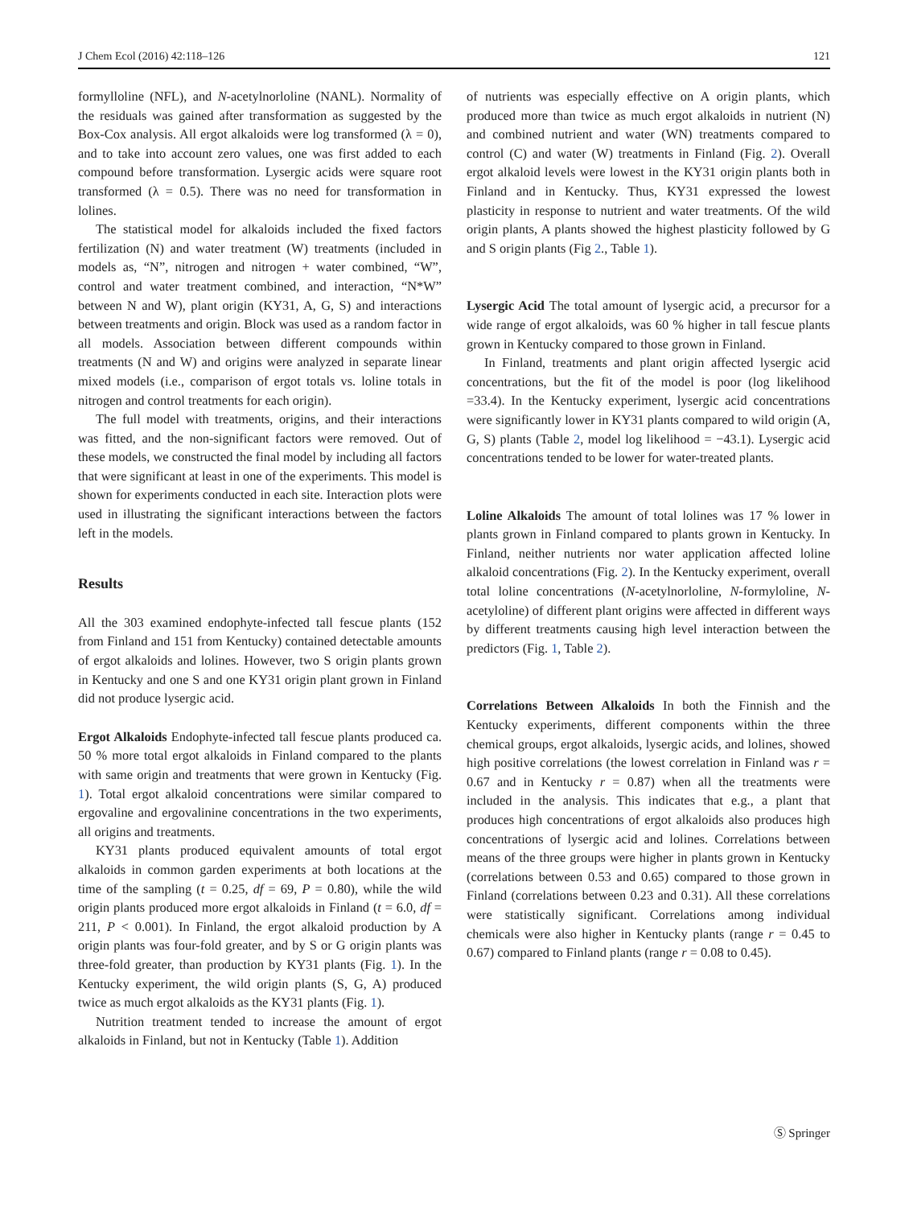J Chem Ecol (2016) 42:118–126 121
formylloline (NFL), and N-acetylnorloline (NANL). Normality of the residuals was gained after transformation as suggested by the Box-Cox analysis. All ergot alkaloids were log transformed (λ = 0), and to take into account zero values, one was first added to each compound before transformation. Lysergic acids were square root transformed (λ = 0.5). There was no need for transformation in lolines.
The statistical model for alkaloids included the fixed factors fertilization (N) and water treatment (W) treatments (included in models as, “N”, nitrogen and nitrogen + water combined, “W”, control and water treatment combined, and interaction, “N*W” between N and W), plant origin (KY31, A, G, S) and interactions between treatments and origin. Block was used as a random factor in all models. Association between different compounds within treatments (N and W) and origins were analyzed in separate linear mixed models (i.e., comparison of ergot totals vs. loline totals in nitrogen and control treatments for each origin).
The full model with treatments, origins, and their interactions was fitted, and the non-significant factors were removed. Out of these models, we constructed the final model by including all factors that were significant at least in one of the experiments. This model is shown for experiments conducted in each site. Interaction plots were used in illustrating the significant interactions between the factors left in the models.
Results
All the 303 examined endophyte-infected tall fescue plants (152 from Finland and 151 from Kentucky) contained detectable amounts of ergot alkaloids and lolines. However, two S origin plants grown in Kentucky and one S and one KY31 origin plant grown in Finland did not produce lysergic acid.
Ergot Alkaloids Endophyte-infected tall fescue plants produced ca. 50 % more total ergot alkaloids in Finland compared to the plants with same origin and treatments that were grown in Kentucky (Fig. 1). Total ergot alkaloid concentrations were similar compared to ergovaline and ergovalinine concentrations in the two experiments, all origins and treatments.
KY31 plants produced equivalent amounts of total ergot alkaloids in common garden experiments at both locations at the time of the sampling (t = 0.25, df = 69, P = 0.80), while the wild origin plants produced more ergot alkaloids in Finland (t = 6.0, df = 211, P < 0.001). In Finland, the ergot alkaloid production by A origin plants was four-fold greater, and by S or G origin plants was three-fold greater, than production by KY31 plants (Fig. 1). In the Kentucky experiment, the wild origin plants (S, G, A) produced twice as much ergot alkaloids as the KY31 plants (Fig. 1).
Nutrition treatment tended to increase the amount of ergot alkaloids in Finland, but not in Kentucky (Table 1). Addition
of nutrients was especially effective on A origin plants, which produced more than twice as much ergot alkaloids in nutrient (N) and combined nutrient and water (WN) treatments compared to control (C) and water (W) treatments in Finland (Fig. 2). Overall ergot alkaloid levels were lowest in the KY31 origin plants both in Finland and in Kentucky. Thus, KY31 expressed the lowest plasticity in response to nutrient and water treatments. Of the wild origin plants, A plants showed the highest plasticity followed by G and S origin plants (Fig 2., Table 1).
Lysergic Acid The total amount of lysergic acid, a precursor for a wide range of ergot alkaloids, was 60 % higher in tall fescue plants grown in Kentucky compared to those grown in Finland.
In Finland, treatments and plant origin affected lysergic acid concentrations, but the fit of the model is poor (log likelihood =33.4). In the Kentucky experiment, lysergic acid concentrations were significantly lower in KY31 plants compared to wild origin (A, G, S) plants (Table 2, model log likelihood = −43.1). Lysergic acid concentrations tended to be lower for water-treated plants.
Loline Alkaloids The amount of total lolines was 17 % lower in plants grown in Finland compared to plants grown in Kentucky. In Finland, neither nutrients nor water application affected loline alkaloid concentrations (Fig. 2). In the Kentucky experiment, overall total loline concentrations (N-acetylnorloline, N-formyloline, N-acetyloline) of different plant origins were affected in different ways by different treatments causing high level interaction between the predictors (Fig. 1, Table 2).
Correlations Between Alkaloids In both the Finnish and the Kentucky experiments, different components within the three chemical groups, ergot alkaloids, lysergic acids, and lolines, showed high positive correlations (the lowest correlation in Finland was r = 0.67 and in Kentucky r = 0.87) when all the treatments were included in the analysis. This indicates that e.g., a plant that produces high concentrations of ergot alkaloids also produces high concentrations of lysergic acid and lolines. Correlations between means of the three groups were higher in plants grown in Kentucky (correlations between 0.53 and 0.65) compared to those grown in Finland (correlations between 0.23 and 0.31). All these correlations were statistically significant. Correlations among individual chemicals were also higher in Kentucky plants (range r = 0.45 to 0.67) compared to Finland plants (range r = 0.08 to 0.45).
Ⓢ Springer